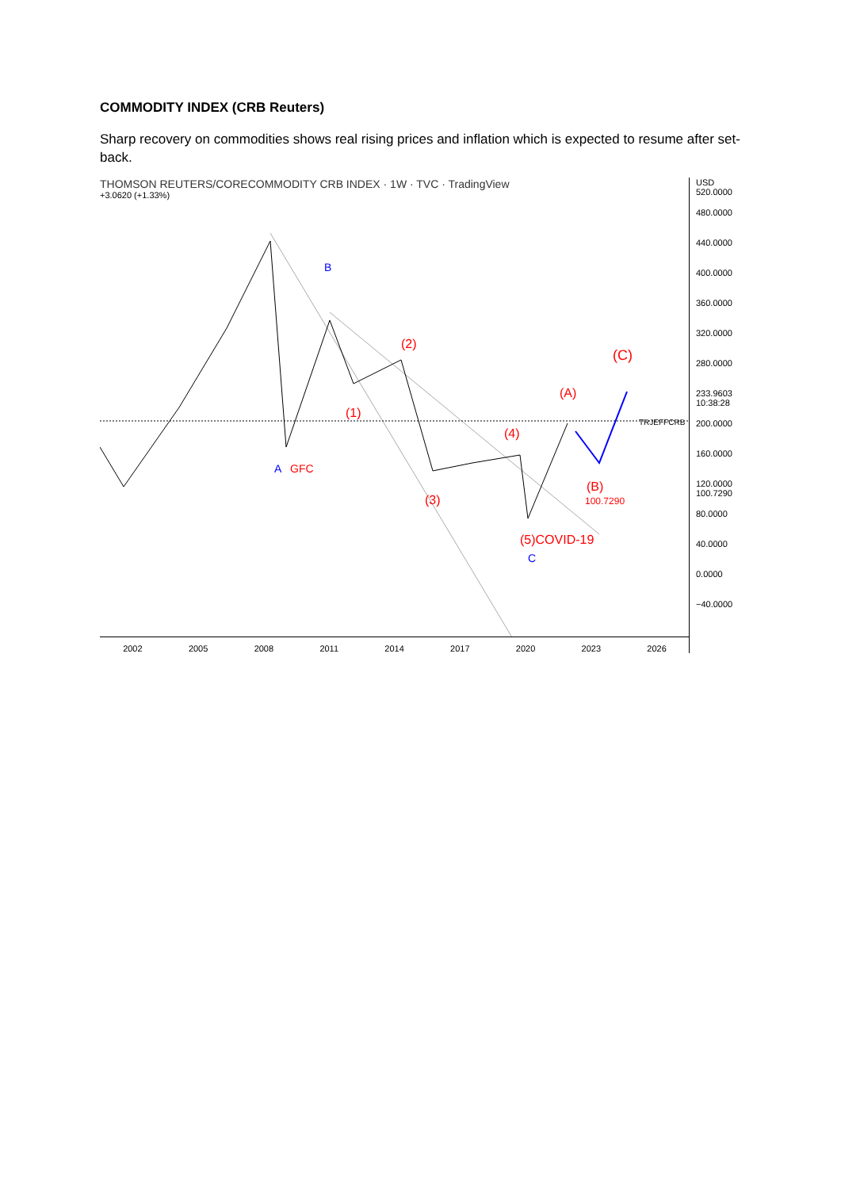COMMODITY INDEX (CRB Reuters)
Sharp recovery on commodities shows real rising prices and inflation which is expected to resume after set-back.
THOMSON REUTERS/CORECOMMODITY CRB INDEX · 1W · TVC · TradingView
+3.0620 (+1.33%)
(4)
(2)
(1)
(3)
(5)COVID-19
(A)
(B)
(C)
100.7290
GFC
A
B
C
TRJEFFCRB
USD 520.0000
480.0000
440.0000
400.0000
360.0000
320.0000
280.0000
233.9603 10:38:28
200.0000
160.0000
120.0000 100.7290
80.0000
40.0000
0.0000
−40.0000
2002 2005 2008 2011 2014 2017 2020 2023 2026